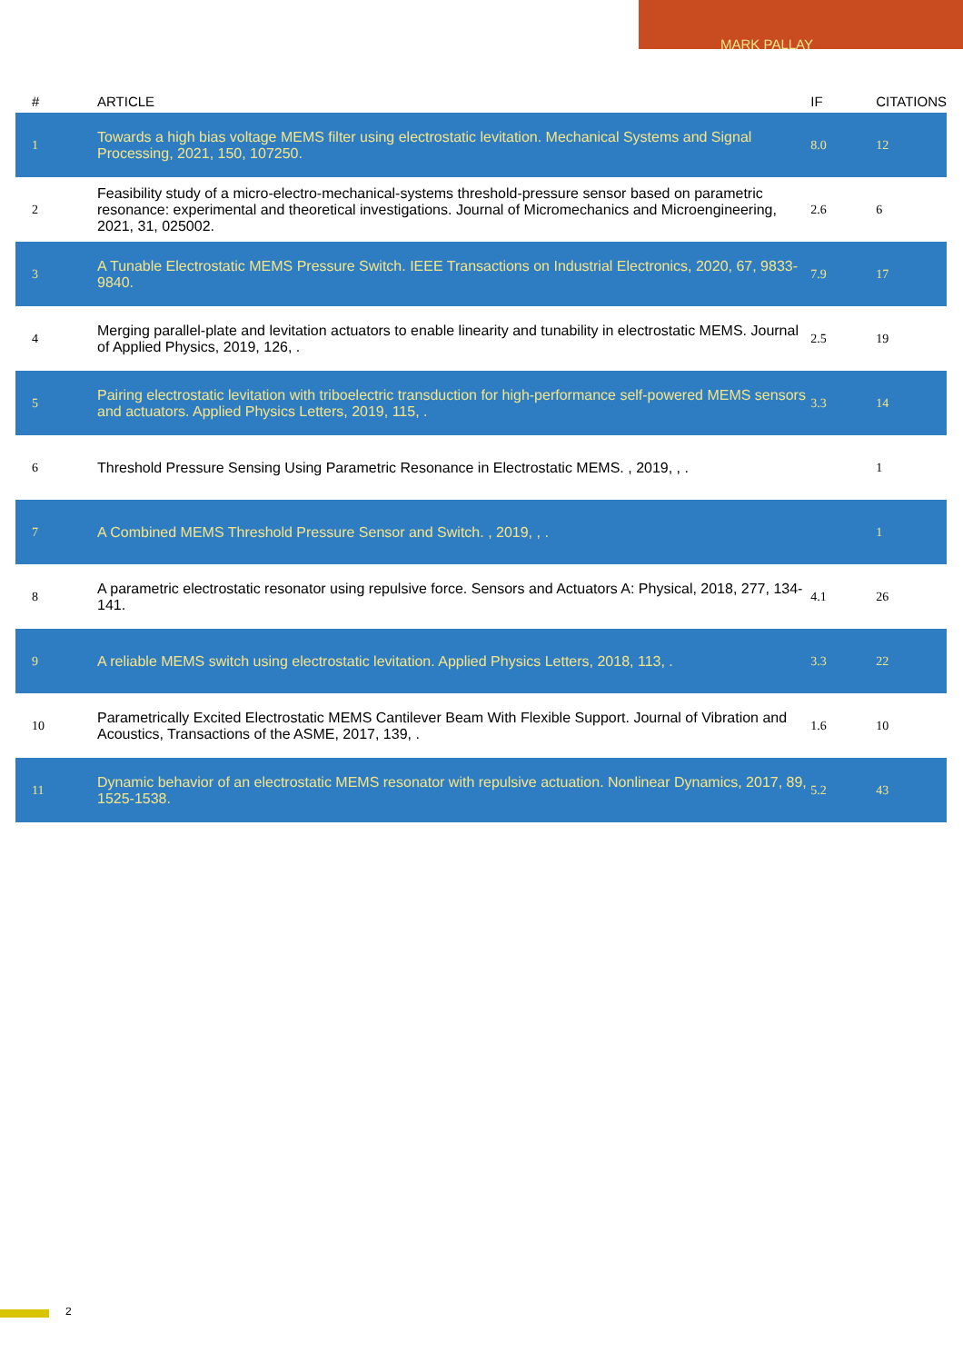MARK PALLAY
| # | ARTICLE | IF | CITATIONS |
| --- | --- | --- | --- |
| 1 | Towards a high bias voltage MEMS filter using electrostatic levitation. Mechanical Systems and Signal Processing, 2021, 150, 107250. | 8.0 | 12 |
| 2 | Feasibility study of a micro-electro-mechanical-systems threshold-pressure sensor based on parametric resonance: experimental and theoretical investigations. Journal of Micromechanics and Microengineering, 2021, 31, 025002. | 2.6 | 6 |
| 3 | A Tunable Electrostatic MEMS Pressure Switch. IEEE Transactions on Industrial Electronics, 2020, 67, 9833-9840. | 7.9 | 17 |
| 4 | Merging parallel-plate and levitation actuators to enable linearity and tunability in electrostatic MEMS. Journal of Applied Physics, 2019, 126, . | 2.5 | 19 |
| 5 | Pairing electrostatic levitation with triboelectric transduction for high-performance self-powered MEMS sensors and actuators. Applied Physics Letters, 2019, 115, . | 3.3 | 14 |
| 6 | Threshold Pressure Sensing Using Parametric Resonance in Electrostatic MEMS. , 2019, , . | | 1 |
| 7 | A Combined MEMS Threshold Pressure Sensor and Switch. , 2019, , . | | 1 |
| 8 | A parametric electrostatic resonator using repulsive force. Sensors and Actuators A: Physical, 2018, 277, 134-141. | 4.1 | 26 |
| 9 | A reliable MEMS switch using electrostatic levitation. Applied Physics Letters, 2018, 113, . | 3.3 | 22 |
| 10 | Parametrically Excited Electrostatic MEMS Cantilever Beam With Flexible Support. Journal of Vibration and Acoustics, Transactions of the ASME, 2017, 139, . | 1.6 | 10 |
| 11 | Dynamic behavior of an electrostatic MEMS resonator with repulsive actuation. Nonlinear Dynamics, 2017, 89, 1525-1538. | 5.2 | 43 |
2